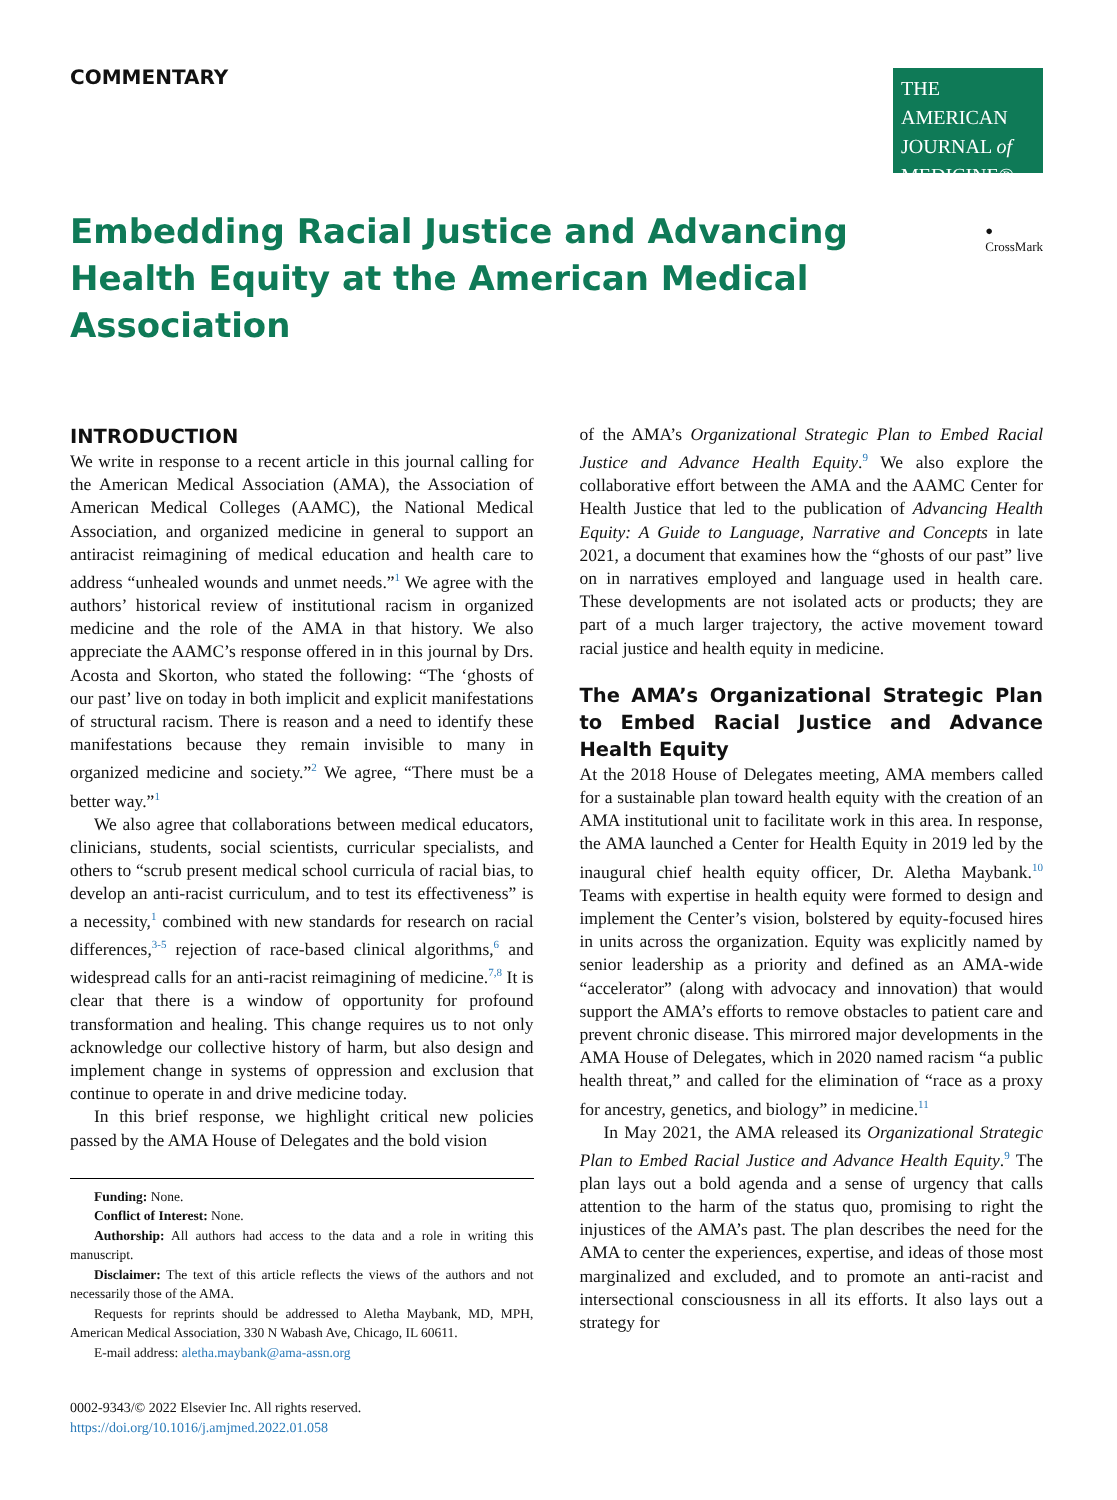COMMENTARY
THE AMERICAN JOURNAL of MEDICINE®
Embedding Racial Justice and Advancing Health Equity at the American Medical Association
● CrossMark
INTRODUCTION
We write in response to a recent article in this journal calling for the American Medical Association (AMA), the Association of American Medical Colleges (AAMC), the National Medical Association, and organized medicine in general to support an antiracist reimagining of medical education and health care to address “unhealed wounds and unmet needs.”<sup>1</sup> We agree with the authors’ historical review of institutional racism in organized medicine and the role of the AMA in that history. We also appreciate the AAMC’s response offered in in this journal by Drs. Acosta and Skorton, who stated the following: “The ‘ghosts of our past’ live on today in both implicit and explicit manifestations of structural racism. There is reason and a need to identify these manifestations because they remain invisible to many in organized medicine and society.”<sup>2</sup> We agree, “There must be a better way.”<sup>1</sup>
We also agree that collaborations between medical educators, clinicians, students, social scientists, curricular specialists, and others to “scrub present medical school curricula of racial bias, to develop an anti-racist curriculum, and to test its effectiveness” is a necessity,<sup>1</sup> combined with new standards for research on racial differences,<sup>3-5</sup> rejection of race-based clinical algorithms,<sup>6</sup> and widespread calls for an anti-racist reimagining of medicine.<sup>7,8</sup> It is clear that there is a window of opportunity for profound transformation and healing. This change requires us to not only acknowledge our collective history of harm, but also design and implement change in systems of oppression and exclusion that continue to operate in and drive medicine today.
In this brief response, we highlight critical new policies passed by the AMA House of Delegates and the bold vision
Funding: None.
Conflict of Interest: None.
Authorship: All authors had access to the data and a role in writing this manuscript.
Disclaimer: The text of this article reflects the views of the authors and not necessarily those of the AMA.
Requests for reprints should be addressed to Aletha Maybank, MD, MPH, American Medical Association, 330 N Wabash Ave, Chicago, IL 60611.
E-mail address: aletha.maybank@ama-assn.org
0002-9343/© 2022 Elsevier Inc. All rights reserved.
https://doi.org/10.1016/j.amjmed.2022.01.058
of the AMA’s Organizational Strategic Plan to Embed Racial Justice and Advance Health Equity.<sup>9</sup> We also explore the collaborative effort between the AMA and the AAMC Center for Health Justice that led to the publication of Advancing Health Equity: A Guide to Language, Narrative and Concepts in late 2021, a document that examines how the “ghosts of our past” live on in narratives employed and language used in health care. These developments are not isolated acts or products; they are part of a much larger trajectory, the active movement toward racial justice and health equity in medicine.
The AMA’s Organizational Strategic Plan to Embed Racial Justice and Advance Health Equity
At the 2018 House of Delegates meeting, AMA members called for a sustainable plan toward health equity with the creation of an AMA institutional unit to facilitate work in this area. In response, the AMA launched a Center for Health Equity in 2019 led by the inaugural chief health equity officer, Dr. Aletha Maybank.<sup>10</sup> Teams with expertise in health equity were formed to design and implement the Center’s vision, bolstered by equity-focused hires in units across the organization. Equity was explicitly named by senior leadership as a priority and defined as an AMA-wide “accelerator” (along with advocacy and innovation) that would support the AMA’s efforts to remove obstacles to patient care and prevent chronic disease. This mirrored major developments in the AMA House of Delegates, which in 2020 named racism “a public health threat,” and called for the elimination of “race as a proxy for ancestry, genetics, and biology” in medicine.<sup>11</sup>
In May 2021, the AMA released its Organizational Strategic Plan to Embed Racial Justice and Advance Health Equity.<sup>9</sup> The plan lays out a bold agenda and a sense of urgency that calls attention to the harm of the status quo, promising to right the injustices of the AMA’s past. The plan describes the need for the AMA to center the experiences, expertise, and ideas of those most marginalized and excluded, and to promote an anti-racist and intersectional consciousness in all its efforts. It also lays out a strategy for